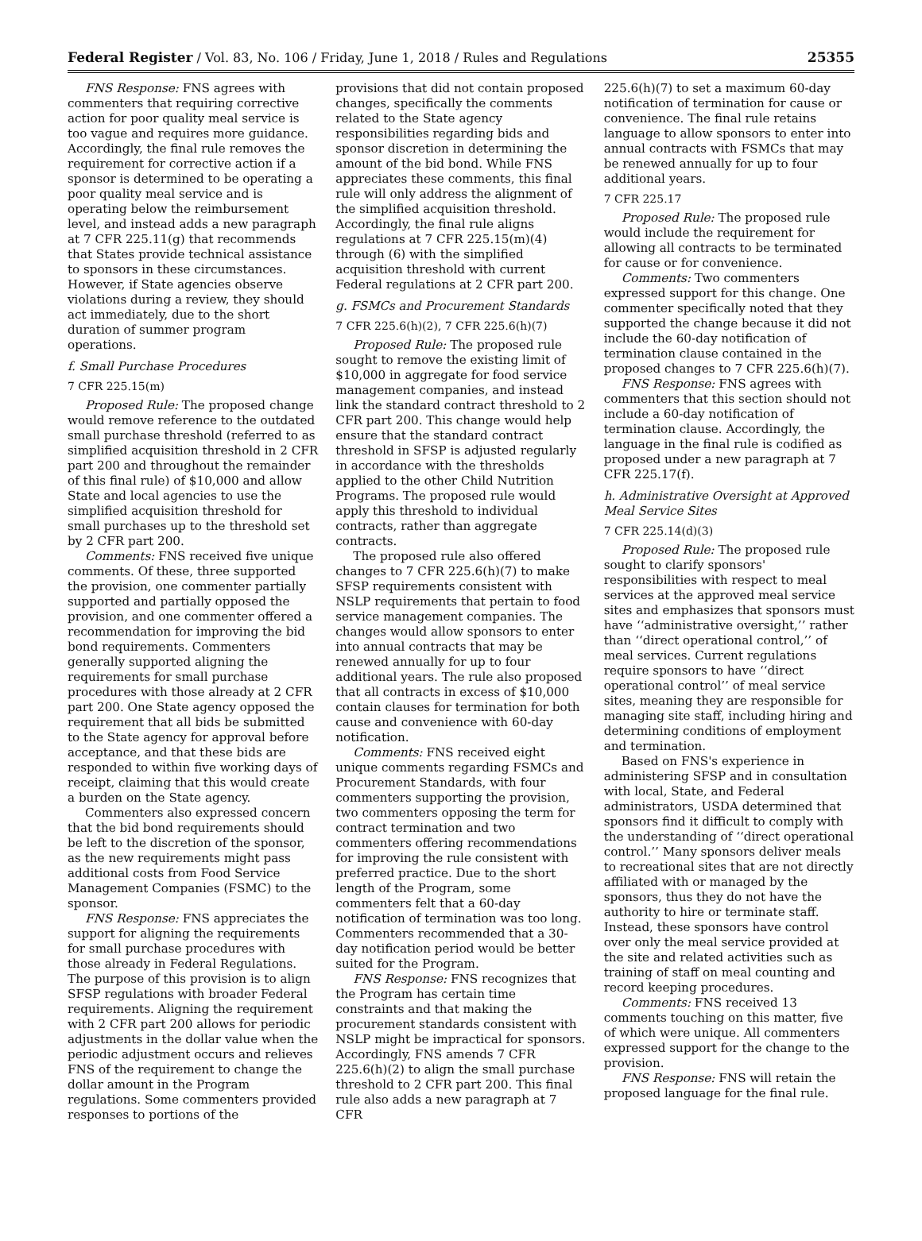Federal Register / Vol. 83, No. 106 / Friday, June 1, 2018 / Rules and Regulations 25355
FNS Response: FNS agrees with commenters that requiring corrective action for poor quality meal service is too vague and requires more guidance. Accordingly, the final rule removes the requirement for corrective action if a sponsor is determined to be operating a poor quality meal service and is operating below the reimbursement level, and instead adds a new paragraph at 7 CFR 225.11(g) that recommends that States provide technical assistance to sponsors in these circumstances. However, if State agencies observe violations during a review, they should act immediately, due to the short duration of summer program operations.
f. Small Purchase Procedures
7 CFR 225.15(m)
Proposed Rule: The proposed change would remove reference to the outdated small purchase threshold (referred to as simplified acquisition threshold in 2 CFR part 200 and throughout the remainder of this final rule) of $10,000 and allow State and local agencies to use the simplified acquisition threshold for small purchases up to the threshold set by 2 CFR part 200.
Comments: FNS received five unique comments. Of these, three supported the provision, one commenter partially supported and partially opposed the provision, and one commenter offered a recommendation for improving the bid bond requirements. Commenters generally supported aligning the requirements for small purchase procedures with those already at 2 CFR part 200. One State agency opposed the requirement that all bids be submitted to the State agency for approval before acceptance, and that these bids are responded to within five working days of receipt, claiming that this would create a burden on the State agency.
Commenters also expressed concern that the bid bond requirements should be left to the discretion of the sponsor, as the new requirements might pass additional costs from Food Service Management Companies (FSMC) to the sponsor.
FNS Response: FNS appreciates the support for aligning the requirements for small purchase procedures with those already in Federal Regulations. The purpose of this provision is to align SFSP regulations with broader Federal requirements. Aligning the requirement with 2 CFR part 200 allows for periodic adjustments in the dollar value when the periodic adjustment occurs and relieves FNS of the requirement to change the dollar amount in the Program regulations. Some commenters provided responses to portions of the
provisions that did not contain proposed changes, specifically the comments related to the State agency responsibilities regarding bids and sponsor discretion in determining the amount of the bid bond. While FNS appreciates these comments, this final rule will only address the alignment of the simplified acquisition threshold. Accordingly, the final rule aligns regulations at 7 CFR 225.15(m)(4) through (6) with the simplified acquisition threshold with current Federal regulations at 2 CFR part 200.
g. FSMCs and Procurement Standards
7 CFR 225.6(h)(2), 7 CFR 225.6(h)(7)
Proposed Rule: The proposed rule sought to remove the existing limit of $10,000 in aggregate for food service management companies, and instead link the standard contract threshold to 2 CFR part 200. This change would help ensure that the standard contract threshold in SFSP is adjusted regularly in accordance with the thresholds applied to the other Child Nutrition Programs. The proposed rule would apply this threshold to individual contracts, rather than aggregate contracts.
The proposed rule also offered changes to 7 CFR 225.6(h)(7) to make SFSP requirements consistent with NSLP requirements that pertain to food service management companies. The changes would allow sponsors to enter into annual contracts that may be renewed annually for up to four additional years. The rule also proposed that all contracts in excess of $10,000 contain clauses for termination for both cause and convenience with 60-day notification.
Comments: FNS received eight unique comments regarding FSMCs and Procurement Standards, with four commenters supporting the provision, two commenters opposing the term for contract termination and two commenters offering recommendations for improving the rule consistent with preferred practice. Due to the short length of the Program, some commenters felt that a 60-day notification of termination was too long. Commenters recommended that a 30-day notification period would be better suited for the Program.
FNS Response: FNS recognizes that the Program has certain time constraints and that making the procurement standards consistent with NSLP might be impractical for sponsors. Accordingly, FNS amends 7 CFR 225.6(h)(2) to align the small purchase threshold to 2 CFR part 200. This final rule also adds a new paragraph at 7 CFR
225.6(h)(7) to set a maximum 60-day notification of termination for cause or convenience. The final rule retains language to allow sponsors to enter into annual contracts with FSMCs that may be renewed annually for up to four additional years.
7 CFR 225.17
Proposed Rule: The proposed rule would include the requirement for allowing all contracts to be terminated for cause or for convenience.
Comments: Two commenters expressed support for this change. One commenter specifically noted that they supported the change because it did not include the 60-day notification of termination clause contained in the proposed changes to 7 CFR 225.6(h)(7).
FNS Response: FNS agrees with commenters that this section should not include a 60-day notification of termination clause. Accordingly, the language in the final rule is codified as proposed under a new paragraph at 7 CFR 225.17(f).
h. Administrative Oversight at Approved Meal Service Sites
7 CFR 225.14(d)(3)
Proposed Rule: The proposed rule sought to clarify sponsors' responsibilities with respect to meal services at the approved meal service sites and emphasizes that sponsors must have ‘‘administrative oversight,’’ rather than ‘‘direct operational control,’’ of meal services. Current regulations require sponsors to have ‘‘direct operational control’’ of meal service sites, meaning they are responsible for managing site staff, including hiring and determining conditions of employment and termination.
Based on FNS's experience in administering SFSP and in consultation with local, State, and Federal administrators, USDA determined that sponsors find it difficult to comply with the understanding of ‘‘direct operational control.’’ Many sponsors deliver meals to recreational sites that are not directly affiliated with or managed by the sponsors, thus they do not have the authority to hire or terminate staff. Instead, these sponsors have control over only the meal service provided at the site and related activities such as training of staff on meal counting and record keeping procedures.
Comments: FNS received 13 comments touching on this matter, five of which were unique. All commenters expressed support for the change to the provision.
FNS Response: FNS will retain the proposed language for the final rule.